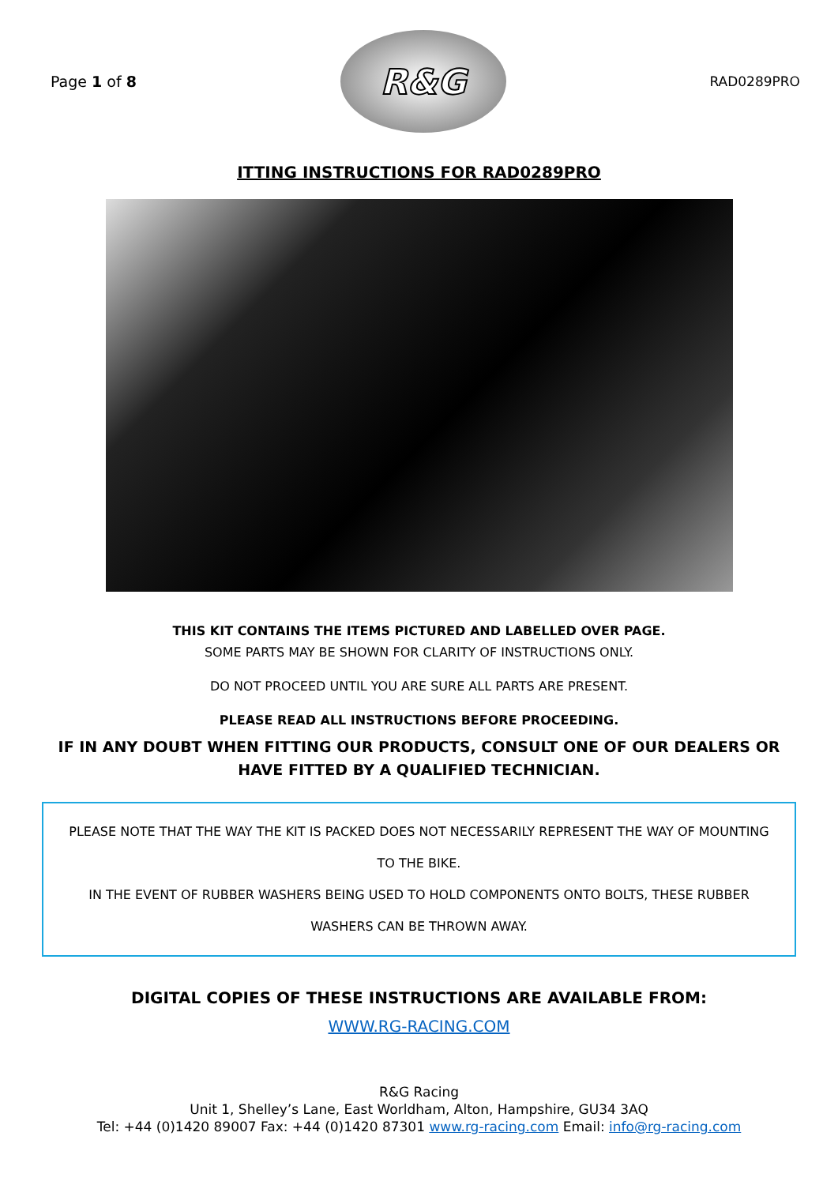Page 1 of 8
R&G
RAD0289PRO
ITTING INSTRUCTIONS FOR RAD0289PRO
THIS KIT CONTAINS THE ITEMS PICTURED AND LABELLED OVER PAGE.
SOME PARTS MAY BE SHOWN FOR CLARITY OF INSTRUCTIONS ONLY.
DO NOT PROCEED UNTIL YOU ARE SURE ALL PARTS ARE PRESENT.
PLEASE READ ALL INSTRUCTIONS BEFORE PROCEEDING.
IF IN ANY DOUBT WHEN FITTING OUR PRODUCTS, CONSULT ONE OF OUR DEALERS OR HAVE FITTED BY A QUALIFIED TECHNICIAN.
PLEASE NOTE THAT THE WAY THE KIT IS PACKED DOES NOT NECESSARILY REPRESENT THE WAY OF MOUNTING TO THE BIKE.
IN THE EVENT OF RUBBER WASHERS BEING USED TO HOLD COMPONENTS ONTO BOLTS, THESE RUBBER WASHERS CAN BE THROWN AWAY.
DIGITAL COPIES OF THESE INSTRUCTIONS ARE AVAILABLE FROM:
WWW.RG-RACING.COM
R&G Racing
Unit 1, Shelley’s Lane, East Worldham, Alton, Hampshire, GU34 3AQ
Tel: +44 (0)1420 89007 Fax: +44 (0)1420 87301 www.rg-racing.com Email: info@rg-racing.com